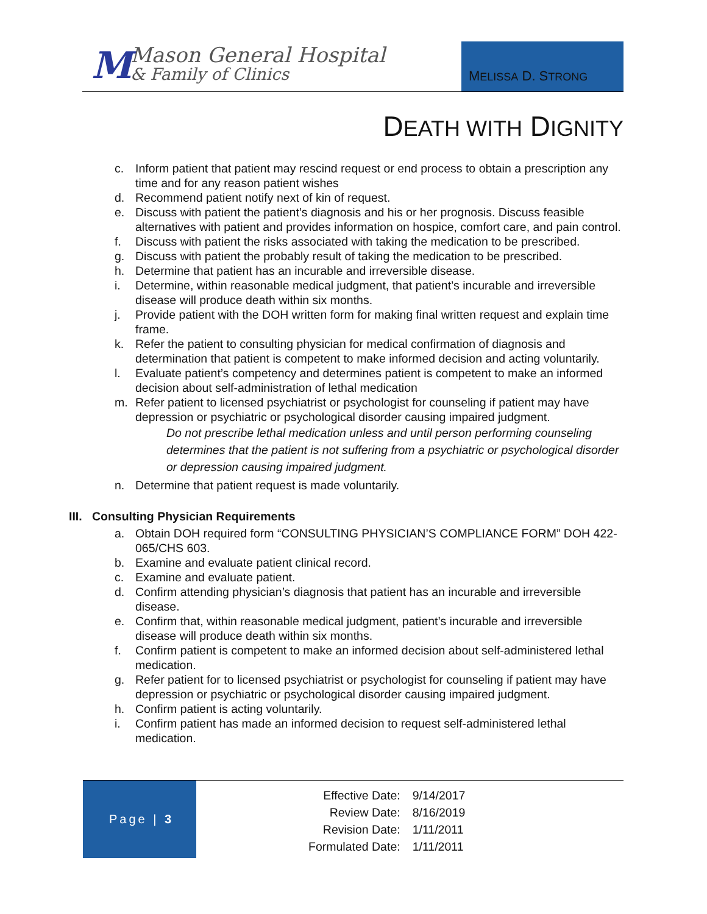M
Mason General Hospital
& Family of Clinics
MELISSA D. STRONG
DEATH WITH DIGNITY
c. Inform patient that patient may rescind request or end process to obtain a prescription any time and for any reason patient wishes
d. Recommend patient notify next of kin of request.
e. Discuss with patient the patient’s diagnosis and his or her prognosis. Discuss feasible alternatives with patient and provides information on hospice, comfort care, and pain control.
f. Discuss with patient the risks associated with taking the medication to be prescribed.
g. Discuss with patient the probably result of taking the medication to be prescribed.
h. Determine that patient has an incurable and irreversible disease.
i. Determine, within reasonable medical judgment, that patient’s incurable and irreversible disease will produce death within six months.
j. Provide patient with the DOH written form for making final written request and explain time frame.
k. Refer the patient to consulting physician for medical confirmation of diagnosis and determination that patient is competent to make informed decision and acting voluntarily.
l. Evaluate patient’s competency and determines patient is competent to make an informed decision about self-administration of lethal medication
m. Refer patient to licensed psychiatrist or psychologist for counseling if patient may have depression or psychiatric or psychological disorder causing impaired judgment.
Do not prescribe lethal medication unless and until person performing counseling determines that the patient is not suffering from a psychiatric or psychological disorder or depression causing impaired judgment.
n. Determine that patient request is made voluntarily.
III. Consulting Physician Requirements
a. Obtain DOH required form “CONSULTING PHYSICIAN’S COMPLIANCE FORM” DOH 422-065/CHS 603.
b. Examine and evaluate patient clinical record.
c. Examine and evaluate patient.
d. Confirm attending physician’s diagnosis that patient has an incurable and irreversible disease.
e. Confirm that, within reasonable medical judgment, patient’s incurable and irreversible disease will produce death within six months.
f. Confirm patient is competent to make an informed decision about self-administered lethal medication.
g. Refer patient for to licensed psychiatrist or psychologist for counseling if patient may have depression or psychiatric or psychological disorder causing impaired judgment.
h. Confirm patient is acting voluntarily.
i. Confirm patient has made an informed decision to request self-administered lethal medication.
Page | 3
| Effective Date: | 9/14/2017 |
| Review Date: | 8/16/2019 |
| Revision Date: | 1/11/2011 |
| Formulated Date: | 1/11/2011 |